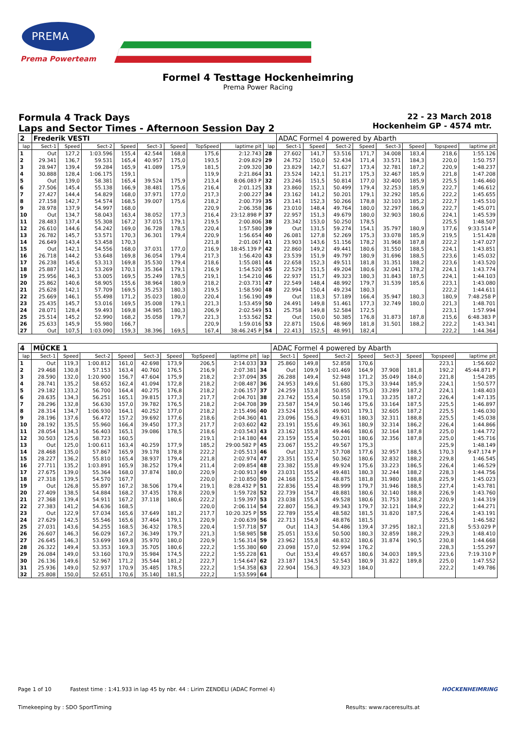PREMA
Prema Powerteam
Formel 4 Testtage Hockenheimring
Prema Power Racing
Formula 4 Track Days
Laps and Sector Times - Afternoon Session Day 2
22 - 23 March 2018
Hockenheim GP - 4574 mtr.
| 2 | Frederik VESTI | | | | | | | | | ADAC Formel 4 powered by Abarth | | | | | | | |
| lap | Sect-1 | Speed | Sect-2 | Speed | Sect-3 | Speed | TopSpeed | laptime pit | lap | Sect-1 | Speed | Sect-2 | Speed | Sect-3 | Speed | Topspeed | laptime pit |
| 1 | Out | 127,2 | 1:03.596 | 155,4 | 42.544 | 168,8 | 175,6 | 2:12.743 | 28 | 27.602 | 141,7 | 53.516 | 171,7 | 34.008 | 183,4 | 218,6 | 1:55.126 |
| 2 | 29.341 | 136,7 | 59.531 | 165,4 | 40.957 | 175,0 | 193,5 | 2:09.829 | 29 | 24.752 | 150,0 | 52.434 | 171,4 | 33.571 | 184,3 | 220,0 | 1:50.757 |
| 3 | 28.947 | 139,4 | 59.284 | 165,9 | 41.089 | 175,9 | 181,5 | 2:09.320 | 30 | 23.829 | 142,7 | 51.627 | 173,4 | 32.781 | 187,2 | 220,9 | 1:48.237 |
| 4 | 30.888 | 128,4 | 1:06.175 | 159,1 | | | 119,9 | 2:21.864 | 31 | 23.524 | 142,1 | 51.217 | 175,3 | 32.467 | 185,9 | 221,8 | 1:47.208 |
| 5 | Out | 139,0 | 58.381 | 165,4 | 39.524 | 175,9 | 213,4 | 8:06.083 P | 32 | 23.246 | 151,5 | 50.814 | 177,0 | 32.400 | 185,9 | 225,5 | 1:46.460 |
| 6 | 27.506 | 145,4 | 55.138 | 166,9 | 38.481 | 175,6 | 216,4 | 2:01.125 | 33 | 23.860 | 152,1 | 50.499 | 179,4 | 32.253 | 185,9 | 222,7 | 1:46.612 |
| 7 | 27.427 | 144,4 | 54.829 | 168,0 | 37.971 | 177,0 | 217,3 | 2:00.227 | 34 | 23.162 | 141,2 | 50.201 | 179,1 | 32.292 | 185,6 | 222,2 | 1:45.655 |
| 8 | 27.158 | 142,7 | 54.574 | 168,5 | 39.007 | 175,6 | 218,2 | 2:00.739 | 35 | 23.141 | 152,3 | 50.266 | 178,8 | 32.103 | 185,2 | 222,7 | 1:45.510 |
| 9 | 28.978 | 137,9 | 54.997 | 168,0 | | | 220,9 | 2:06.358 | 36 | 23.010 | 148,4 | 49.764 | 180,0 | 32.297 | 186,9 | 222,7 | 1:45.071 |
| 10 | Out | 134,7 | 58.043 | 163,4 | 38.052 | 177,3 | 216,4 | 23:12.898 P | 37 | 22.957 | 151,3 | 49.679 | 180,0 | 32.903 | 180,6 | 224,1 | 1:45.539 |
| 11 | 28.483 | 137,4 | 55.308 | 167,2 | 37.015 | 179,1 | 219,5 | 2:00.806 | 38 | 23.342 | 153,0 | 50.250 | 178,5 | | | 225,5 | 1:48.507 |
| 12 | 26.610 | 144,6 | 54.242 | 169,0 | 36.728 | 178,5 | 220,4 | 1:57.580 | 39 | Out | 131,5 | 59.274 | 154,1 | 35.797 | 180,9 | 177,6 | 9:33.514 P |
| 13 | 26.782 | 145,7 | 53.571 | 170,3 | 36.301 | 179,4 | 220,9 | 1:56.654 | 40 | 26.081 | 127,8 | 52.269 | 175,3 | 33.078 | 185,9 | 219,5 | 1:51.428 |
| 14 | 26.649 | 143,4 | 53.458 | 170,3 | | | 221,8 | 2:01.067 | 41 | 23.903 | 143,6 | 51.156 | 178,2 | 31.968 | 187,8 | 222,2 | 1:47.027 |
| 15 | Out | 142,1 | 54.556 | 168,0 | 37.031 | 177,0 | 216,9 | 18:45.139 P | 42 | 22.860 | 149,2 | 49.441 | 180,6 | 31.550 | 188,5 | 224,1 | 1:43.851 |
| 16 | 26.718 | 144,2 | 53.648 | 169,8 | 36.054 | 179,4 | 217,3 | 1:56.420 | 43 | 23.539 | 151,9 | 49.797 | 180,9 | 31.696 | 188,5 | 223,6 | 1:45.032 |
| 17 | 26.238 | 145,6 | 53.313 | 169,8 | 35.530 | 179,4 | 218,6 | 1:55.081 | 44 | 22.658 | 152,3 | 49.511 | 181,8 | 31.351 | 188,2 | 223,6 | 1:43.520 |
| 18 | 25.887 | 142,1 | 53.269 | 170,1 | 35.364 | 179,1 | 216,9 | 1:54.520 | 45 | 22.529 | 151,5 | 49.204 | 180,6 | 32.041 | 178,2 | 224,1 | 1:43.774 |
| 19 | 25.956 | 146,3 | 53.005 | 169,5 | 35.249 | 178,5 | 219,1 | 1:54.210 | 46 | 22.937 | 151,7 | 49.323 | 180,3 | 31.843 | 187,5 | 224,1 | 1:44.103 |
| 20 | 25.862 | 140,6 | 58.905 | 155,6 | 38.964 | 180,9 | 218,2 | 2:03.731 | 47 | 22.549 | 148,4 | 48.992 | 179,7 | 31.539 | 185,6 | 223,1 | 1:43.080 |
| 21 | 25.628 | 142,1 | 57.709 | 169,5 | 35.253 | 180,3 | 219,5 | 1:58.590 | 48 | 22.994 | 150,4 | 49.234 | 180,3 | | | 222,2 | 1:44.611 |
| 22 | 25.669 | 146,1 | 55.498 | 171,2 | 35.023 | 180,0 | 220,4 | 1:56.190 | 49 | Out | 118,3 | 57.189 | 166,4 | 35.947 | 180,3 | 180,9 | 7:48.258 P |
| 23 | 25.435 | 145,7 | 53.016 | 169,5 | 35.008 | 179,1 | 221,3 | 1:53.459 | 50 | 24.491 | 149,8 | 51.461 | 177,3 | 32.749 | 180,0 | 221,3 | 1:48.701 |
| 24 | 28.071 | 128,4 | 59.493 | 169,8 | 34.985 | 180,3 | 206,9 | 2:02.549 | 51 | 25.758 | 149,8 | 52.584 | 172,5 | | | 223,1 | 1:57.994 |
| 25 | 25.514 | 145,2 | 52.990 | 168,2 | 35.058 | 179,7 | 221,3 | 1:53.562 | 52 | Out | 150,0 | 50.385 | 176,8 | 31.873 | 187,8 | 215,6 | 6:48.383 P |
| 26 | 25.633 | 145,9 | 55.980 | 166,7 | | | 220,9 | 1:59.016 | 53 | 22.871 | 150,6 | 48.969 | 181,8 | 31.501 | 188,2 | 222,2 | 1:43.341 |
| 27 | Out | 107,5 | 1:03.090 | 159,3 | 38.396 | 169,5 | 167,4 | 38:46.245 P | 54 | 22.413 | 152,5 | 48.991 | 182,4 | | | 222,2 | 1:44.364 |
| 4 | MÜCKE 1 | | | | | | | | | ADAC Formel 4 powered by Abarth | | | | | | | |
| lap | Sect-1 | Speed | Sect-2 | Speed | Sect-3 | Speed | TopSpeed | laptime pit | lap | Sect-1 | Speed | Sect-2 | Speed | Sect-3 | Speed | Topspeed | laptime pit |
| 1 | Out | 119,3 | 1:00.812 | 161,0 | 42.698 | 173,9 | 206,5 | 2:14.033 | 33 | 25.860 | 149,8 | 52.858 | 170,6 | | | 223,1 | 1:56.602 |
| 2 | 29.468 | 130,8 | 57.153 | 163,4 | 40.760 | 176,5 | 216,9 | 2:07.381 | 34 | Out | 109,9 | 1:01.469 | 164,9 | 37.908 | 181,8 | 192,2 | 45:44.871 P |
| 3 | 28.590 | 132,0 | 1:20.900 | 156,7 | 47.604 | 175,9 | 218,2 | 2:37.094 | 35 | 26.288 | 149,4 | 52.948 | 171,2 | 35.049 | 184,0 | 221,8 | 1:54.285 |
| 4 | 28.741 | 135,2 | 58.652 | 162,4 | 41.094 | 172,8 | 218,2 | 2:08.487 | 36 | 24.953 | 149,6 | 51.680 | 175,3 | 33.944 | 185,9 | 224,1 | 1:50.577 |
| 5 | 29.182 | 133,2 | 56.700 | 164,4 | 40.275 | 176,8 | 218,2 | 2:06.157 | 37 | 24.259 | 153,8 | 50.855 | 175,0 | 33.289 | 187,2 | 224,1 | 1:48.403 |
| 6 | 28.635 | 134,3 | 56.251 | 165,1 | 39.815 | 177,3 | 217,7 | 2:04.701 | 38 | 23.742 | 155,4 | 50.158 | 179,1 | 33.235 | 187,2 | 226,4 | 1:47.135 |
| 7 | 28.296 | 132,8 | 56.630 | 157,0 | 39.782 | 176,5 | 218,2 | 2:04.708 | 39 | 23.587 | 154,9 | 50.146 | 175,6 | 33.164 | 187,5 | 225,5 | 1:46.897 |
| 8 | 28.314 | 134,7 | 1:06.930 | 164,1 | 40.252 | 177,0 | 218,2 | 2:15.496 | 40 | 23.524 | 155,6 | 49.901 | 179,1 | 32.605 | 187,2 | 225,5 | 1:46.030 |
| 9 | 28.196 | 137,6 | 56.472 | 157,2 | 39.692 | 177,6 | 218,6 | 2:04.360 | 41 | 23.096 | 156,3 | 49.631 | 180,3 | 32.311 | 188,8 | 225,5 | 1:45.038 |
| 10 | 28.192 | 135,5 | 55.960 | 166,4 | 39.450 | 177,3 | 217,7 | 2:03.602 | 42 | 23.191 | 155,6 | 49.361 | 180,9 | 32.314 | 186,2 | 226,4 | 1:44.866 |
| 11 | 28.054 | 134,3 | 56.403 | 165,1 | 39.086 | 178,5 | 218,6 | 2:03.543 | 43 | 23.162 | 155,8 | 49.446 | 180,6 | 32.164 | 187,8 | 225,0 | 1:44.772 |
| 12 | 30.503 | 125,6 | 58.723 | 160,5 | | | 219,1 | 2:14.180 | 44 | 23.159 | 155,4 | 50.201 | 180,6 | 32.356 | 187,8 | 225,0 | 1:45.716 |
| 13 | Out | 125,0 | 1:00.611 | 163,4 | 40.259 | 177,9 | 185,2 | 29:00.582 P | 45 | 23.067 | 155,2 | 49.567 | 175,3 | | | 225,9 | 1:48.149 |
| 14 | 28.468 | 135,0 | 57.867 | 165,9 | 39.178 | 178,8 | 222,2 | 2:05.513 | 46 | Out | 132,7 | 57.708 | 177,6 | 32.957 | 188,5 | 170,3 | 9:47.174 P |
| 15 | 28.227 | 136,2 | 55.810 | 165,4 | 38.937 | 179,4 | 221,8 | 2:02.974 | 47 | 23.351 | 155,4 | 50.362 | 180,6 | 32.832 | 188,2 | 229,8 | 1:46.545 |
| 16 | 27.711 | 135,2 | 1:03.891 | 165,9 | 38.252 | 179,4 | 211,4 | 2:09.854 | 48 | 23.382 | 155,8 | 49.924 | 175,6 | 33.223 | 186,5 | 226,4 | 1:46.529 |
| 17 | 27.675 | 139,0 | 55.364 | 168,0 | 37.874 | 180,0 | 220,9 | 2:00.913 | 49 | 23.031 | 155,4 | 49.481 | 180,3 | 32.244 | 188,2 | 228,3 | 1:44.756 |
| 18 | 27.318 | 139,5 | 54.570 | 167,7 | | | 220,0 | 2:10.850 | 50 | 24.168 | 155,2 | 48.875 | 181,8 | 31.980 | 188,8 | 225,9 | 1:45.023 |
| 19 | Out | 126,8 | 55.897 | 167,2 | 38.506 | 179,4 | 219,1 | 8:28.432 P | 51 | 22.836 | 155,4 | 48.999 | 179,7 | 31.946 | 188,5 | 227,4 | 1:43.781 |
| 20 | 27.409 | 138,5 | 54.884 | 168,2 | 37.435 | 178,8 | 220,9 | 1:59.728 | 52 | 22.739 | 154,7 | 48.881 | 180,6 | 32.140 | 188,8 | 226,9 | 1:43.760 |
| 21 | 27.368 | 139,4 | 54.911 | 167,2 | 37.118 | 180,6 | 222,2 | 1:59.397 | 53 | 23.038 | 155,4 | 49.528 | 180,6 | 31.753 | 188,2 | 220,9 | 1:44.319 |
| 22 | 27.383 | 141,2 | 54.636 | 168,5 | | | 220,0 | 2:06.114 | 54 | 22.807 | 156,3 | 49.343 | 179,7 | 32.121 | 184,9 | 222,2 | 1:44.271 |
| 23 | Out | 122,9 | 57.034 | 165,6 | 37.649 | 181,2 | 217,7 | 10:20.325 P | 55 | 22.789 | 155,4 | 48.582 | 181,5 | 31.820 | 187,5 | 226,4 | 1:43.191 |
| 24 | 27.629 | 142,5 | 55.546 | 165,6 | 37.464 | 179,1 | 220,9 | 2:00.639 | 56 | 22.713 | 154,9 | 48.876 | 181,5 | | | 225,5 | 1:46.582 |
| 25 | 27.031 | 143,6 | 54.255 | 168,5 | 36.432 | 178,5 | 220,4 | 1:57.718 | 57 | Out | 114,3 | 54.486 | 139,4 | 37.295 | 182,1 | 221,8 | 5:53.029 P |
| 26 | 26.607 | 146,3 | 56.029 | 167,2 | 36.349 | 179,7 | 221,3 | 1:58.985 | 58 | 25.051 | 153,6 | 50.500 | 180,3 | 32.859 | 188,2 | 229,3 | 1:48.410 |
| 27 | 26.645 | 146,3 | 53.699 | 169,8 | 35.970 | 180,0 | 220,9 | 1:56.314 | 59 | 23.962 | 155,8 | 48.832 | 180,6 | 31.874 | 190,5 | 230,8 | 1:44.668 |
| 28 | 26.322 | 149,4 | 53.353 | 169,3 | 35.705 | 180,6 | 222,2 | 1:55.380 | 60 | 23.098 | 157,0 | 52.994 | 176,2 | | | 228,3 | 1:55.297 |
| 29 | 26.084 | 149,0 | 53.160 | 170,9 | 35.984 | 174,5 | 222,2 | 1:55.228 | 61 | Out | 153,4 | 49.657 | 180,6 | 34.003 | 189,5 | 223,6 | 7:19.310 P |
| 30 | 26.136 | 149,6 | 52.967 | 171,2 | 35.544 | 181,2 | 222,7 | 1:54.647 | 62 | 23.187 | 134,5 | 52.543 | 180,9 | 31.822 | 189,8 | 225,0 | 1:47.552 |
| 31 | 25.936 | 149,0 | 52.937 | 170,9 | 35.485 | 178,5 | 222,2 | 1:54.358 | 63 | 22.904 | 156,3 | 49.323 | 184,0 | | | 222,2 | 1:49.786 |
| 32 | 25.808 | 150,0 | 52.651 | 170,6 | 35.140 | 181,5 | 222,2 | 1:53.599 | 64 | | | | | | | | |
Page 1 of 10 Fastest time : 1:41.933 in lap 45 by nbr. 44 : Lirim ZENDELI (ADAC Formel 4) HOCKENHEIMRING
Timekeeping by : SDO SportTiming Results: www.raceresults.at